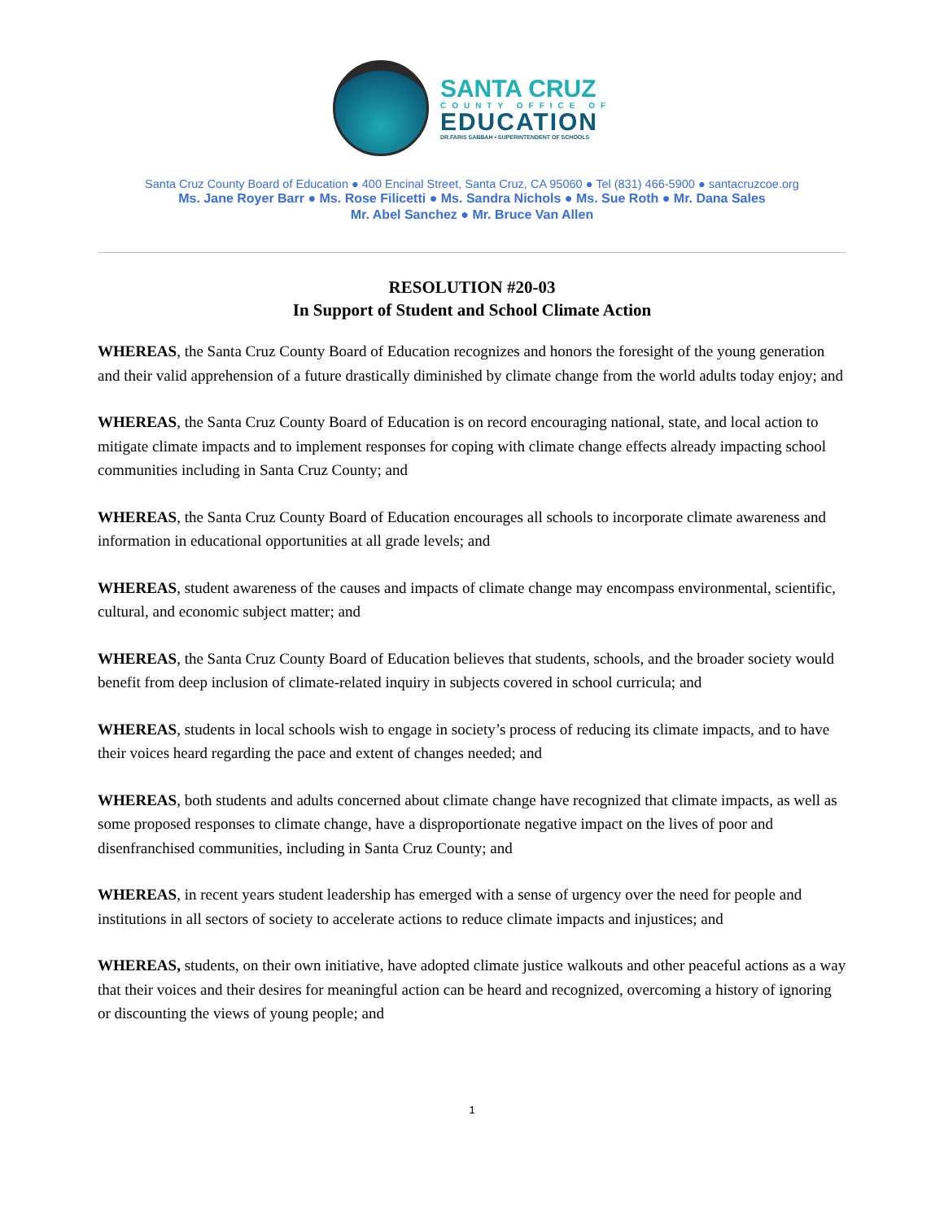SANTA CRUZ
COUNTY OFFICE OF
EDUCATION
DR.FARIS SABBAH • SUPERINTENDENT OF SCHOOLS
Santa Cruz County Board of Education ● 400 Encinal Street, Santa Cruz, CA 95060 ● Tel (831) 466-5900 ● santacruzcoe.org
Ms. Jane Royer Barr ● Ms. Rose Filicetti ● Ms. Sandra Nichols ● Ms. Sue Roth ● Mr. Dana Sales
Mr. Abel Sanchez ● Mr. Bruce Van Allen
RESOLUTION #20-03
In Support of Student and School Climate Action
WHEREAS, the Santa Cruz County Board of Education recognizes and honors the foresight of the young generation and their valid apprehension of a future drastically diminished by climate change from the world adults today enjoy; and
WHEREAS, the Santa Cruz County Board of Education is on record encouraging national, state, and local action to mitigate climate impacts and to implement responses for coping with climate change effects already impacting school communities including in Santa Cruz County; and
WHEREAS, the Santa Cruz County Board of Education encourages all schools to incorporate climate awareness and information in educational opportunities at all grade levels; and
WHEREAS, student awareness of the causes and impacts of climate change may encompass environmental, scientific, cultural, and economic subject matter; and
WHEREAS, the Santa Cruz County Board of Education believes that students, schools, and the broader society would benefit from deep inclusion of climate-related inquiry in subjects covered in school curricula; and
WHEREAS, students in local schools wish to engage in society’s process of reducing its climate impacts, and to have their voices heard regarding the pace and extent of changes needed; and
WHEREAS, both students and adults concerned about climate change have recognized that climate impacts, as well as some proposed responses to climate change, have a disproportionate negative impact on the lives of poor and disenfranchised communities, including in Santa Cruz County; and
WHEREAS, in recent years student leadership has emerged with a sense of urgency over the need for people and institutions in all sectors of society to accelerate actions to reduce climate impacts and injustices; and
WHEREAS, students, on their own initiative, have adopted climate justice walkouts and other peaceful actions as a way that their voices and their desires for meaningful action can be heard and recognized, overcoming a history of ignoring or discounting the views of young people; and
1